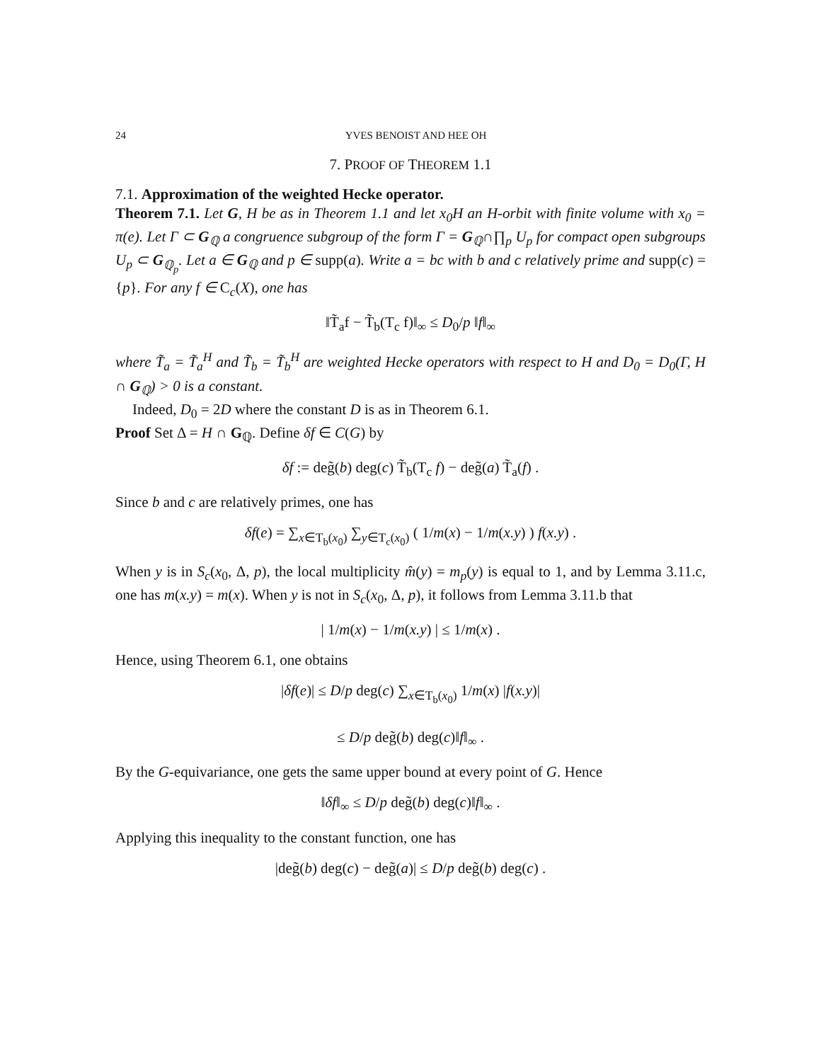24 YVES BENOIST AND HEE OH
7. PROOF OF THEOREM 1.1
7.1. Approximation of the weighted Hecke operator.
Theorem 7.1. Let G, H be as in Theorem 1.1 and let x<sub>0</sub>H an H-orbit with finite volume with x<sub>0</sub> = π(e). Let Γ ⊂ G<sub>ℚ</sub> a congruence subgroup of the form Γ = G<sub>ℚ</sub>∩∏<sub>p</sub> U<sub>p</sub> for compact open subgroups U<sub>p</sub> ⊂ G<sub>ℚ<sub>p</sub></sub>. Let a ∈ G<sub>ℚ</sub> and p ∈ supp(a). Write a = bc with b and c relatively prime and supp(c) = {p}. For any f ∈ C<sub>c</sub>(X), one has
‖T̃<sub>a</sub>f − T̃<sub>b</sub>(T<sub>c</sub> f)‖<sub>∞</sub> ≤ D<sub>0</sub>/p ‖f‖<sub>∞</sub>
where T̃<sub>a</sub> = T̃<sub>a</sub><sup>H</sup> and T̃<sub>b</sub> = T̃<sub>b</sub><sup>H</sup> are weighted Hecke operators with respect to H and D<sub>0</sub> = D<sub>0</sub>(Γ, H ∩ G<sub>ℚ</sub>) > 0 is a constant.
Indeed, D<sub>0</sub> = 2D where the constant D is as in Theorem 6.1.
Proof Set Δ = H ∩ G<sub>ℚ</sub>. Define δf ∈ C(G) by
δf := deg̃(b) deg(c) T̃<sub>b</sub>(T<sub>c</sub> f) − deg̃(a) T̃<sub>a</sub>(f) .
Since b and c are relatively primes, one has
δf(e) = ∑<sub>x∈T<sub>b</sub>(x<sub>0</sub>)</sub> ∑<sub>y∈T<sub>c</sub>(x<sub>0</sub>)</sub> ( 1/m(x) − 1/m(x.y) ) f(x.y) .
When y is in S<sub>c</sub>(x<sub>0</sub>, Δ, p), the local multiplicity m̂(y) = m<sub>p</sub>(y) is equal to 1, and by Lemma 3.11.c, one has m(x.y) = m(x). When y is not in S<sub>c</sub>(x<sub>0</sub>, Δ, p), it follows from Lemma 3.11.b that
| 1/m(x) − 1/m(x.y) | ≤ 1/m(x) .
Hence, using Theorem 6.1, one obtains
|δf(e)| ≤ D/p deg(c) ∑<sub>x∈T<sub>b</sub>(x<sub>0</sub>)</sub> 1/m(x) |f(x.y)|
≤ D/p deg̃(b) deg(c)‖f‖<sub>∞</sub> .
By the G-equivariance, one gets the same upper bound at every point of G. Hence
‖δf‖<sub>∞</sub> ≤ D/p deg̃(b) deg(c)‖f‖<sub>∞</sub> .
Applying this inequality to the constant function, one has
|deg̃(b) deg(c) − deg̃(a)| ≤ D/p deg̃(b) deg(c) .